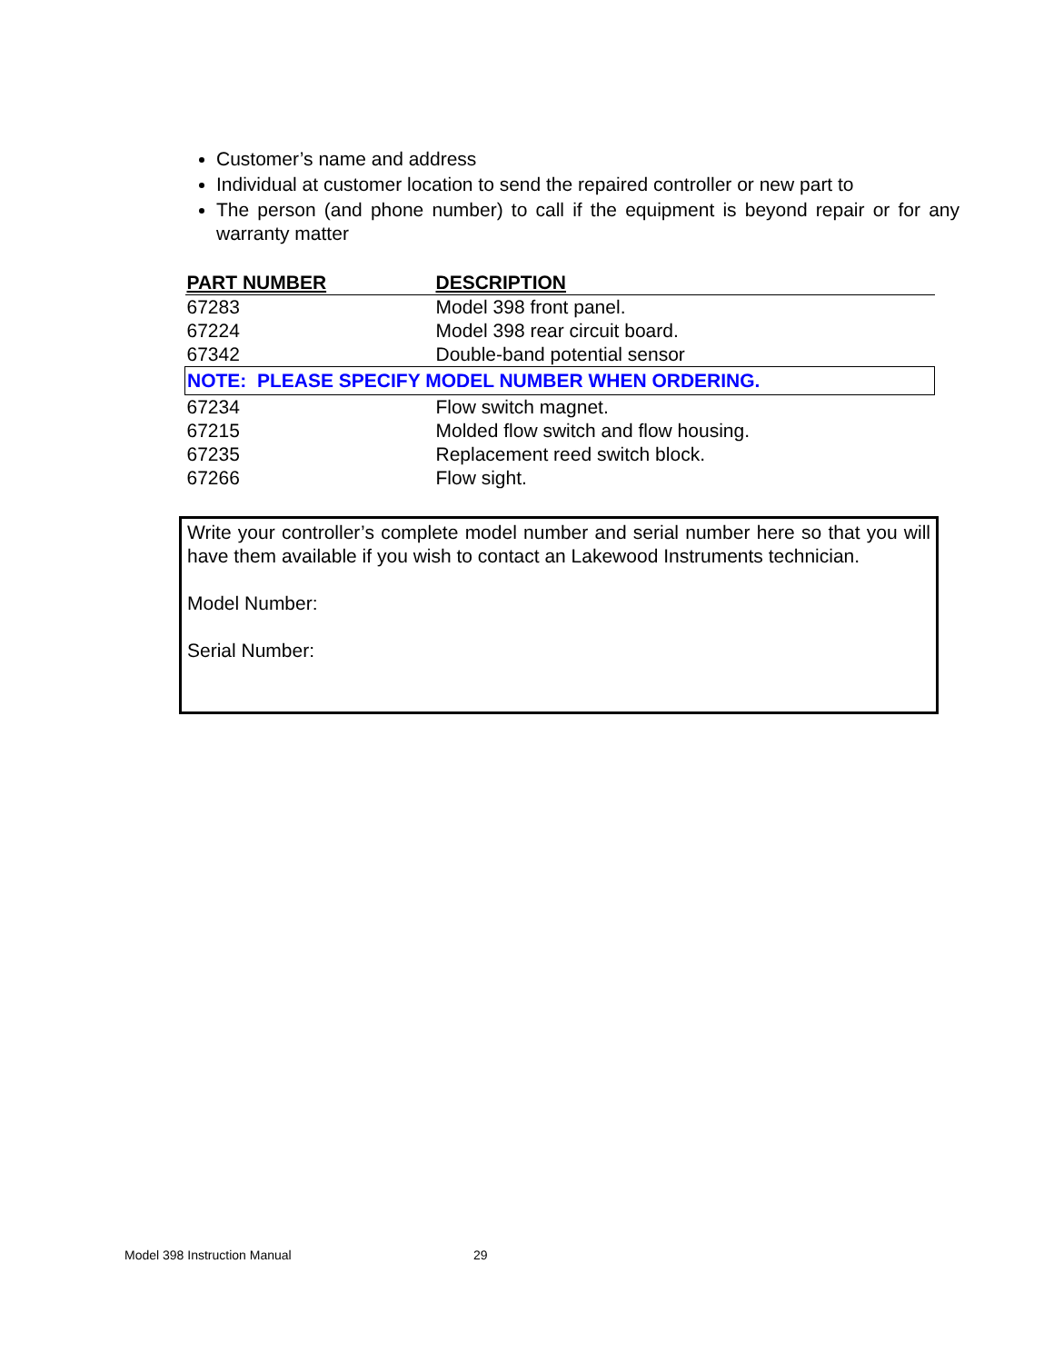Customer’s name and address
Individual at customer location to send the repaired controller or new part to
The person (and phone number) to call if the equipment is beyond repair or for any warranty matter
| PART NUMBER | DESCRIPTION |
| --- | --- |
| 67283 | Model 398 front panel. |
| 67224 | Model 398 rear circuit board. |
| 67342 | Double-band potential sensor |
| NOTE: PLEASE SPECIFY MODEL NUMBER WHEN ORDERING. | |
| 67234 | Flow switch magnet. |
| 67215 | Molded flow switch and flow housing. |
| 67235 | Replacement reed switch block. |
| 67266 | Flow sight. |
Write your controller’s complete model number and serial number here so that you will have them available if you wish to contact an Lakewood Instruments technician.
Model Number:
Serial Number:
Model 398 Instruction Manual 29